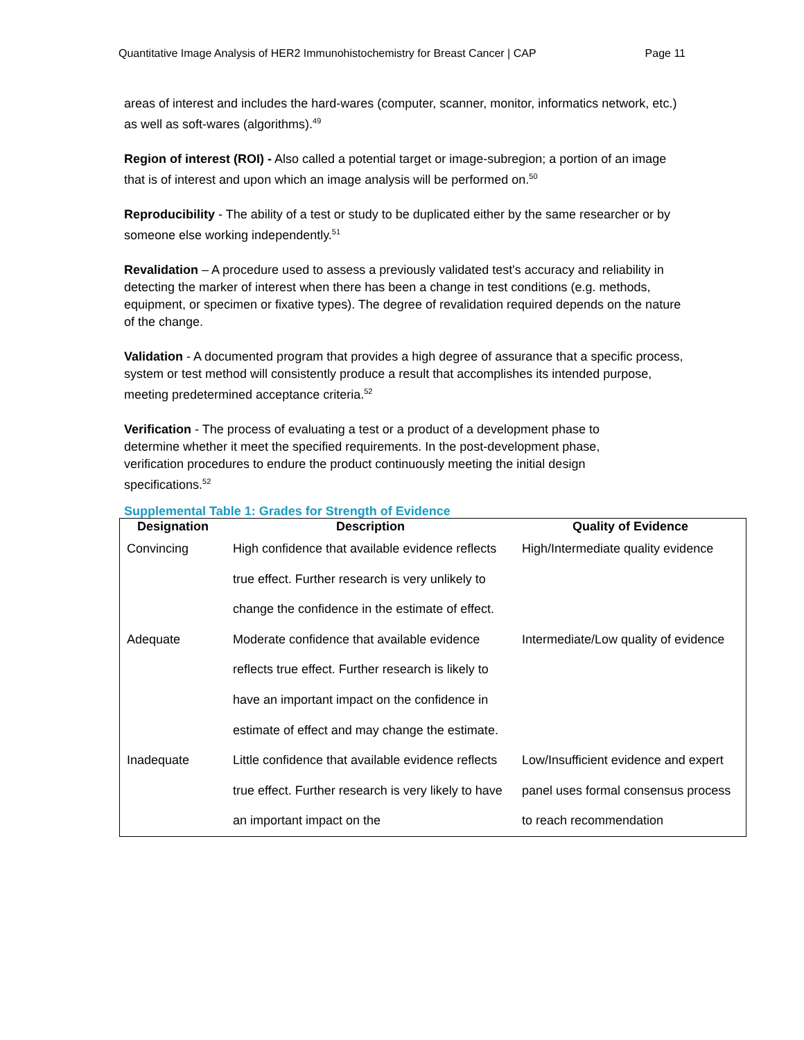Quantitative Image Analysis of HER2 Immunohistochemistry for Breast Cancer | CAP Page 11
areas of interest and includes the hard-wares (computer, scanner, monitor, informatics network, etc.) as well as soft-wares (algorithms).<sup>49</sup>
Region of interest (ROI) - Also called a potential target or image-subregion; a portion of an image that is of interest and upon which an image analysis will be performed on.<sup>50</sup>
Reproducibility - The ability of a test or study to be duplicated either by the same researcher or by someone else working independently.<sup>51</sup>
Revalidation – A procedure used to assess a previously validated test's accuracy and reliability in detecting the marker of interest when there has been a change in test conditions (e.g. methods, equipment, or specimen or fixative types). The degree of revalidation required depends on the nature of the change.
Validation - A documented program that provides a high degree of assurance that a specific process, system or test method will consistently produce a result that accomplishes its intended purpose, meeting predetermined acceptance criteria.<sup>52</sup>
Verification - The process of evaluating a test or a product of a development phase to determine whether it meet the specified requirements. In the post-development phase, verification procedures to endure the product continuously meeting the initial design specifications.<sup>52</sup>
Supplemental Table 1: Grades for Strength of Evidence
| Designation | Description | Quality of Evidence |
| --- | --- | --- |
| Convincing | High confidence that available evidence reflects true effect. Further research is very unlikely to change the confidence in the estimate of effect. | High/Intermediate quality evidence |
| Adequate | Moderate confidence that available evidence reflects true effect. Further research is likely to have an important impact on the confidence in estimate of effect and may change the estimate. | Intermediate/Low quality of evidence |
| Inadequate | Little confidence that available evidence reflects true effect. Further research is very likely to have an important impact on the | Low/Insufficient evidence and expert panel uses formal consensus process to reach recommendation |